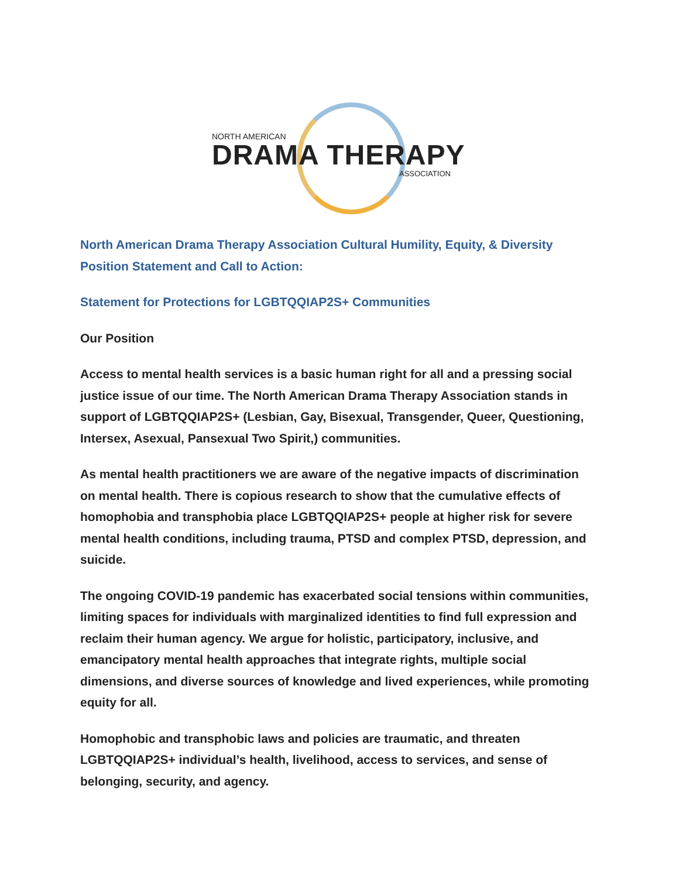NORTH AMERICAN
DRAMA THERAPY
ASSOCIATION
North American Drama Therapy Association Cultural Humility, Equity, & Diversity Position Statement and Call to Action:
Statement for Protections for LGBTQQIAP2S+ Communities
Our Position
Access to mental health services is a basic human right for all and a pressing social justice issue of our time. The North American Drama Therapy Association stands in support of LGBTQQIAP2S+ (Lesbian, Gay, Bisexual, Transgender, Queer, Questioning, Intersex, Asexual, Pansexual Two Spirit,) communities.
As mental health practitioners we are aware of the negative impacts of discrimination on mental health. There is copious research to show that the cumulative effects of homophobia and transphobia place LGBTQQIAP2S+ people at higher risk for severe mental health conditions, including trauma, PTSD and complex PTSD, depression, and suicide.
The ongoing COVID-19 pandemic has exacerbated social tensions within communities, limiting spaces for individuals with marginalized identities to find full expression and reclaim their human agency. We argue for holistic, participatory, inclusive, and emancipatory mental health approaches that integrate rights, multiple social dimensions, and diverse sources of knowledge and lived experiences, while promoting equity for all.
Homophobic and transphobic laws and policies are traumatic, and threaten LGBTQQIAP2S+ individual’s health, livelihood, access to services, and sense of belonging, security, and agency.